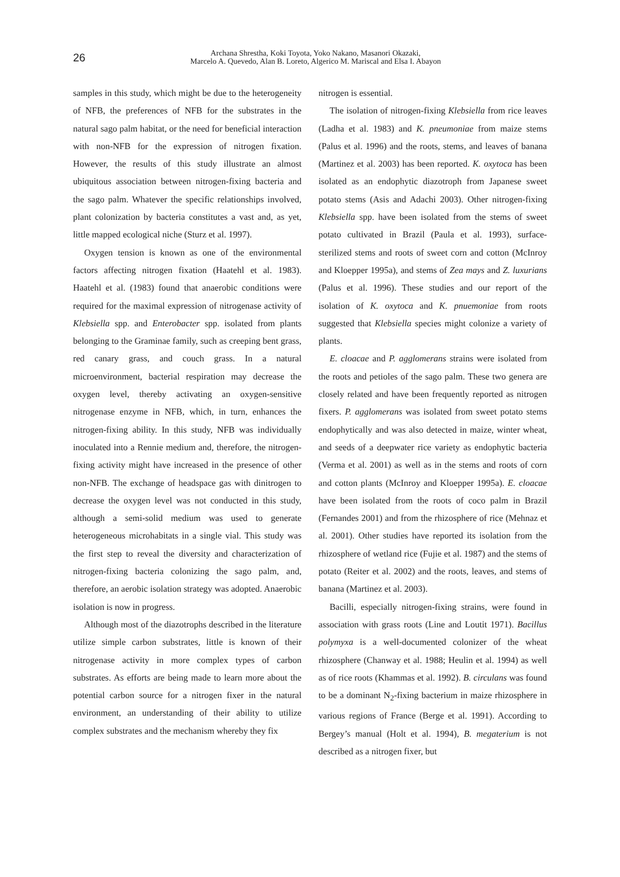26
Archana Shrestha, Koki Toyota, Yoko Nakano, Masanori Okazaki,
Marcelo A. Quevedo, Alan B. Loreto, Algerico M. Mariscal and Elsa I. Abayon
samples in this study, which might be due to the heterogeneity of NFB, the preferences of NFB for the substrates in the natural sago palm habitat, or the need for beneficial interaction with non-NFB for the expression of nitrogen fixation. However, the results of this study illustrate an almost ubiquitous association between nitrogen-fixing bacteria and the sago palm. Whatever the specific relationships involved, plant colonization by bacteria constitutes a vast and, as yet, little mapped ecological niche (Sturz et al. 1997).
Oxygen tension is known as one of the environmental factors affecting nitrogen fixation (Haatehl et al. 1983). Haatehl et al. (1983) found that anaerobic conditions were required for the maximal expression of nitrogenase activity of Klebsiella spp. and Enterobacter spp. isolated from plants belonging to the Graminae family, such as creeping bent grass, red canary grass, and couch grass. In a natural microenvironment, bacterial respiration may decrease the oxygen level, thereby activating an oxygen-sensitive nitrogenase enzyme in NFB, which, in turn, enhances the nitrogen-fixing ability. In this study, NFB was individually inoculated into a Rennie medium and, therefore, the nitrogen-fixing activity might have increased in the presence of other non-NFB. The exchange of headspace gas with dinitrogen to decrease the oxygen level was not conducted in this study, although a semi-solid medium was used to generate heterogeneous microhabitats in a single vial. This study was the first step to reveal the diversity and characterization of nitrogen-fixing bacteria colonizing the sago palm, and, therefore, an aerobic isolation strategy was adopted. Anaerobic isolation is now in progress.
Although most of the diazotrophs described in the literature utilize simple carbon substrates, little is known of their nitrogenase activity in more complex types of carbon substrates. As efforts are being made to learn more about the potential carbon source for a nitrogen fixer in the natural environment, an understanding of their ability to utilize complex substrates and the mechanism whereby they fix
nitrogen is essential.
The isolation of nitrogen-fixing Klebsiella from rice leaves (Ladha et al. 1983) and K. pneumoniae from maize stems (Palus et al. 1996) and the roots, stems, and leaves of banana (Martinez et al. 2003) has been reported. K. oxytoca has been isolated as an endophytic diazotroph from Japanese sweet potato stems (Asis and Adachi 2003). Other nitrogen-fixing Klebsiella spp. have been isolated from the stems of sweet potato cultivated in Brazil (Paula et al. 1993), surface-sterilized stems and roots of sweet corn and cotton (McInroy and Kloepper 1995a), and stems of Zea mays and Z. luxurians (Palus et al. 1996). These studies and our report of the isolation of K. oxytoca and K. pnuemoniae from roots suggested that Klebsiella species might colonize a variety of plants.
E. cloacae and P. agglomerans strains were isolated from the roots and petioles of the sago palm. These two genera are closely related and have been frequently reported as nitrogen fixers. P. agglomerans was isolated from sweet potato stems endophytically and was also detected in maize, winter wheat, and seeds of a deepwater rice variety as endophytic bacteria (Verma et al. 2001) as well as in the stems and roots of corn and cotton plants (McInroy and Kloepper 1995a). E. cloacae have been isolated from the roots of coco palm in Brazil (Fernandes 2001) and from the rhizosphere of rice (Mehnaz et al. 2001). Other studies have reported its isolation from the rhizosphere of wetland rice (Fujie et al. 1987) and the stems of potato (Reiter et al. 2002) and the roots, leaves, and stems of banana (Martinez et al. 2003).
Bacilli, especially nitrogen-fixing strains, were found in association with grass roots (Line and Loutit 1971). Bacillus polymyxa is a well-documented colonizer of the wheat rhizosphere (Chanway et al. 1988; Heulin et al. 1994) as well as of rice roots (Khammas et al. 1992). B. circulans was found to be a dominant N<sub>2</sub>-fixing bacterium in maize rhizosphere in various regions of France (Berge et al. 1991). According to Bergey’s manual (Holt et al. 1994), B. megaterium is not described as a nitrogen fixer, but